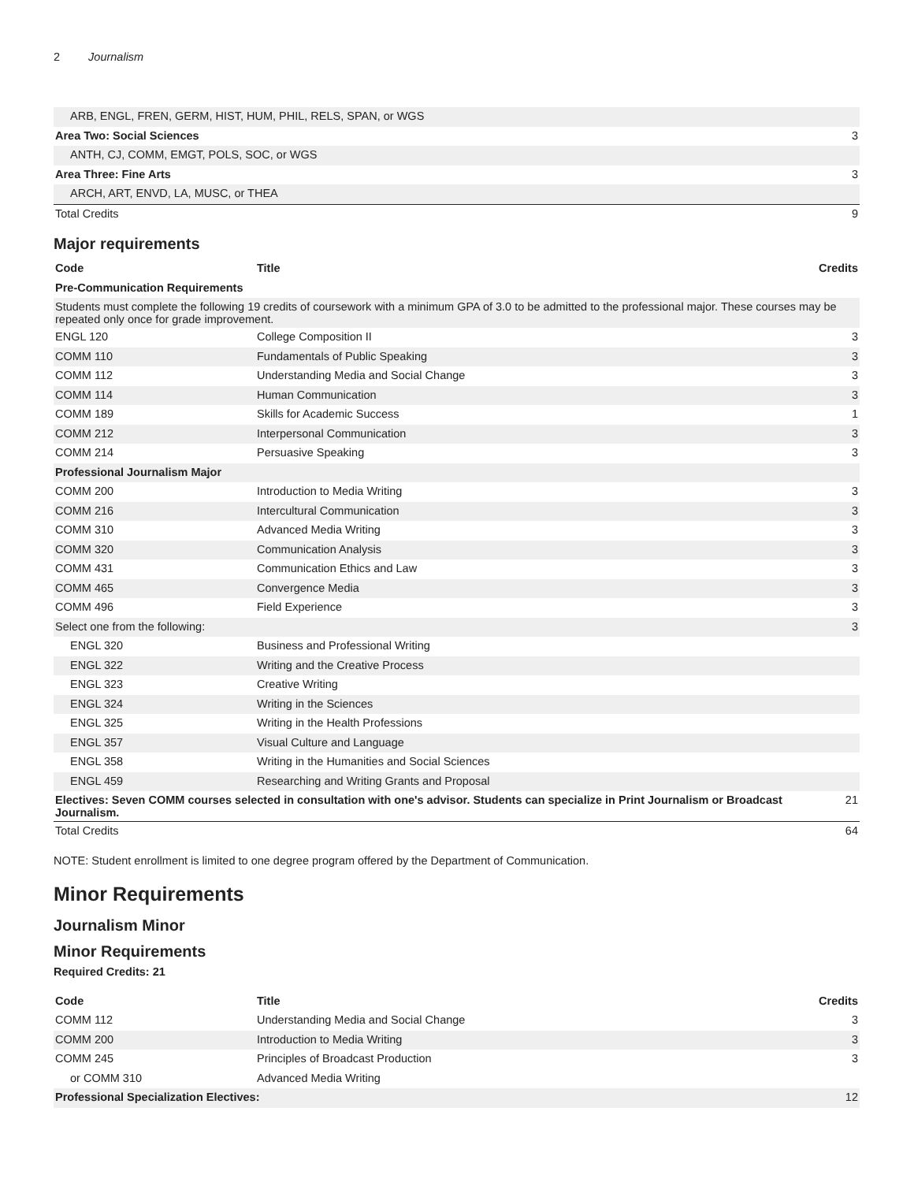2 Journalism
| ARB, ENGL, FREN, GERM, HIST, HUM, PHIL, RELS, SPAN, or WGS | |
| Area Two: Social Sciences | 3 |
| ANTH, CJ, COMM, EMGT, POLS, SOC, or WGS | |
| Area Three: Fine Arts | 3 |
| ARCH, ART, ENVD, LA, MUSC, or THEA | |
| Total Credits | 9 |
Major requirements
| Code | Title | Credits |
| --- | --- | --- |
| Pre-Communication Requirements | | |
| Students must complete the following 19 credits of coursework with a minimum GPA of 3.0 to be admitted to the professional major. These courses may be repeated only once for grade improvement. | | |
| ENGL 120 | College Composition II | 3 |
| COMM 110 | Fundamentals of Public Speaking | 3 |
| COMM 112 | Understanding Media and Social Change | 3 |
| COMM 114 | Human Communication | 3 |
| COMM 189 | Skills for Academic Success | 1 |
| COMM 212 | Interpersonal Communication | 3 |
| COMM 214 | Persuasive Speaking | 3 |
| Professional Journalism Major | | |
| COMM 200 | Introduction to Media Writing | 3 |
| COMM 216 | Intercultural Communication | 3 |
| COMM 310 | Advanced Media Writing | 3 |
| COMM 320 | Communication Analysis | 3 |
| COMM 431 | Communication Ethics and Law | 3 |
| COMM 465 | Convergence Media | 3 |
| COMM 496 | Field Experience | 3 |
| Select one from the following: | | 3 |
| ENGL 320 | Business and Professional Writing | |
| ENGL 322 | Writing and the Creative Process | |
| ENGL 323 | Creative Writing | |
| ENGL 324 | Writing in the Sciences | |
| ENGL 325 | Writing in the Health Professions | |
| ENGL 357 | Visual Culture and Language | |
| ENGL 358 | Writing in the Humanities and Social Sciences | |
| ENGL 459 | Researching and Writing Grants and Proposal | |
| Electives: Seven COMM courses selected in consultation with one's advisor. Students can specialize in Print Journalism or Broadcast Journalism. | | 21 |
| Total Credits | | 64 |
NOTE: Student enrollment is limited to one degree program offered by the Department of Communication.
Minor Requirements
Journalism Minor
Minor Requirements
Required Credits: 21
| Code | Title | Credits |
| --- | --- | --- |
| COMM 112 | Understanding Media and Social Change | 3 |
| COMM 200 | Introduction to Media Writing | 3 |
| COMM 245 | Principles of Broadcast Production | 3 |
| or COMM 310 | Advanced Media Writing | |
| Professional Specialization Electives: | | 12 |